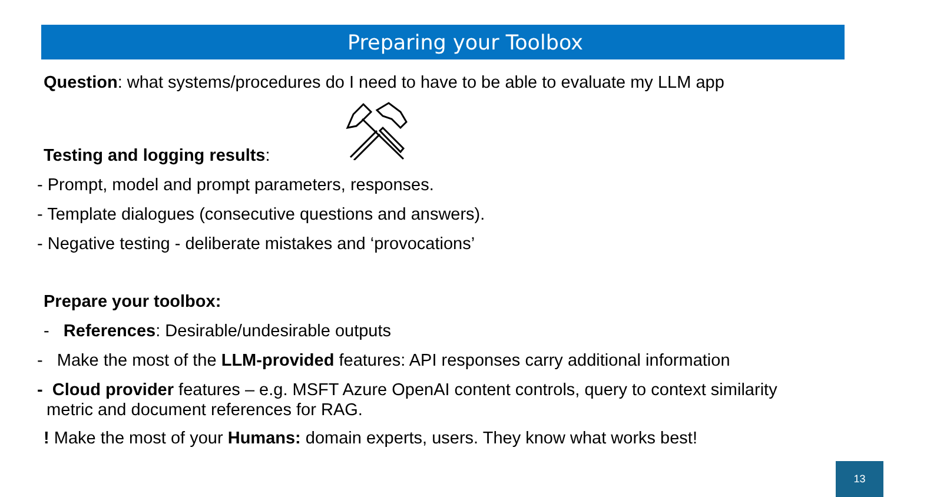Preparing your Toolbox
Question: what systems/procedures do I need to have to be able to evaluate my LLM app
Testing and logging results:
- Prompt, model and prompt parameters, responses.
- Template dialogues (consecutive questions and answers).
- Negative testing - deliberate mistakes and ‘provocations’
Prepare your toolbox:
- References: Desirable/undesirable outputs
- Make the most of the LLM-provided features: API responses carry additional information
- Cloud provider features – e.g. MSFT Azure OpenAI content controls, query to context similarity
metric and document references for RAG.
! Make the most of your Humans: domain experts, users. They know what works best!
13